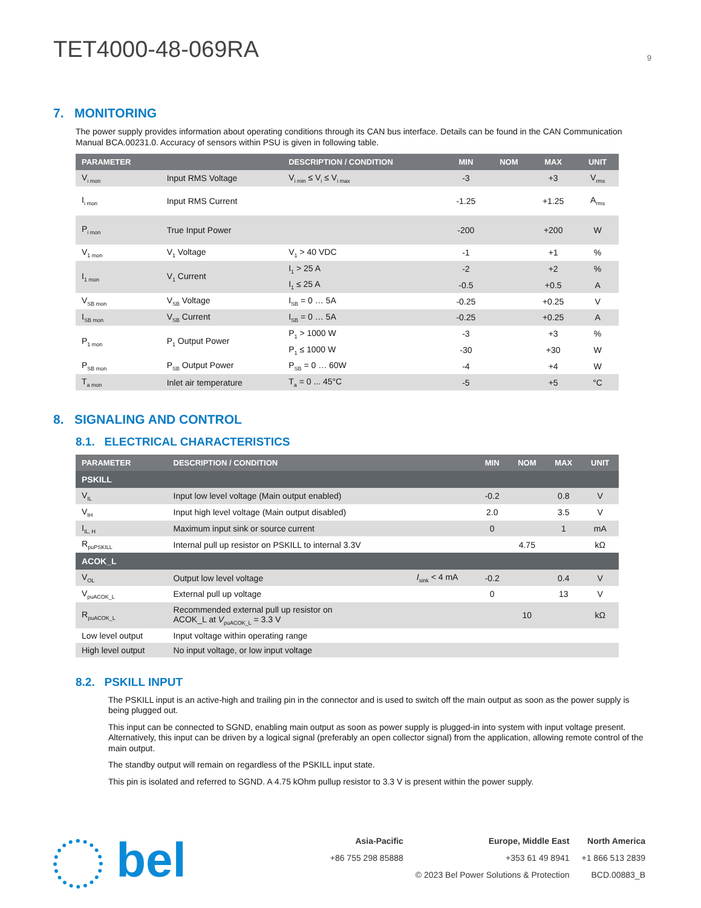TET4000-48-069RA
9
7. MONITORING
The power supply provides information about operating conditions through its CAN bus interface. Details can be found in the CAN Communication Manual BCA.00231.0. Accuracy of sensors within PSU is given in following table.
| PARAMETER | | DESCRIPTION / CONDITION | MIN | NOM | MAX | UNIT |
| --- | --- | --- | --- | --- | --- | --- |
| V<sub>i mon</sub> | Input RMS Voltage | V<sub>i min</sub> ≤ V<sub>i</sub> ≤ V<sub>i max</sub> | -3 | | +3 | V<sub>rms</sub> |
| I<sub>i mon</sub> | Input RMS Current | | -1.25 | | +1.25 | A<sub>rms</sub> |
| P<sub>i mon</sub> | True Input Power | | -200 | | +200 | W |
| V<sub>1 mon</sub> | V<sub>1</sub> Voltage | V<sub>1</sub> > 40 VDC | -1 | | +1 | % |
| I<sub>1 mon</sub> | V<sub>1</sub> Current | I<sub>1</sub> > 25 A | -2 | | +2 | % |
| | | I<sub>1</sub> ≤ 25 A | -0.5 | | +0.5 | A |
| V<sub>SB mon</sub> | V<sub>SB</sub> Voltage | I<sub>SB</sub> = 0 … 5A | -0.25 | | +0.25 | V |
| I<sub>SB mon</sub> | V<sub>SB</sub> Current | I<sub>SB</sub> = 0 … 5A | -0.25 | | +0.25 | A |
| P<sub>1 mon</sub> | P<sub>1</sub> Output Power | P<sub>1</sub> > 1000 W | -3 | | +3 | % |
| | | P<sub>1</sub> ≤ 1000 W | -30 | | +30 | W |
| P<sub>SB mon</sub> | P<sub>SB</sub> Output Power | P<sub>SB</sub> = 0 … 60W | -4 | | +4 | W |
| T<sub>a mon</sub> | Inlet air temperature | T<sub>a</sub> = 0 ... 45°C | -5 | | +5 | °C |
8. SIGNALING AND CONTROL
8.1. ELECTRICAL CHARACTERISTICS
| PARAMETER | DESCRIPTION / CONDITION | | MIN | NOM | MAX | UNIT |
| --- | --- | --- | --- | --- | --- | --- |
| PSKILL | | | | | | |
| V<sub>IL</sub> | Input low level voltage (Main output enabled) | | -0.2 | | 0.8 | V |
| V<sub>IH</sub> | Input high level voltage (Main output disabled) | | 2.0 | | 3.5 | V |
| I<sub>IL, H</sub> | Maximum input sink or source current | | 0 | | 1 | mA |
| R<sub>puPSKILL</sub> | Internal pull up resistor on PSKILL to internal 3.3V | | | 4.75 | | kΩ |
| ACOK_L | | | | | | |
| V<sub>OL</sub> | Output low level voltage | I<sub>sink</sub> < 4 mA | -0.2 | | 0.4 | V |
| V<sub>puACOK_L</sub> | External pull up voltage | | 0 | | 13 | V |
| R<sub>puACOK_L</sub> | Recommended external pull up resistor on ACOK_L at V<sub>puACOK_L</sub> = 3.3 V | | | 10 | | kΩ |
| Low level output | Input voltage within operating range | | | | | |
| High level output | No input voltage, or low input voltage | | | | | |
8.2. PSKILL INPUT
The PSKILL input is an active-high and trailing pin in the connector and is used to switch off the main output as soon as the power supply is being plugged out.
This input can be connected to SGND, enabling main output as soon as power supply is plugged-in into system with input voltage present. Alternatively, this input can be driven by a logical signal (preferably an open collector signal) from the application, allowing remote control of the main output.
The standby output will remain on regardless of the PSKILL input state.
This pin is isolated and referred to SGND. A 4.75 kOhm pullup resistor to 3.3 V is present within the power supply.
bel
| Asia-Pacific | Europe, Middle East | North America |
| +86 755 298 85888 | +353 61 49 8941 | +1 866 513 2839 |
| | © 2023 Bel Power Solutions & Protection | BCD.00883_B |